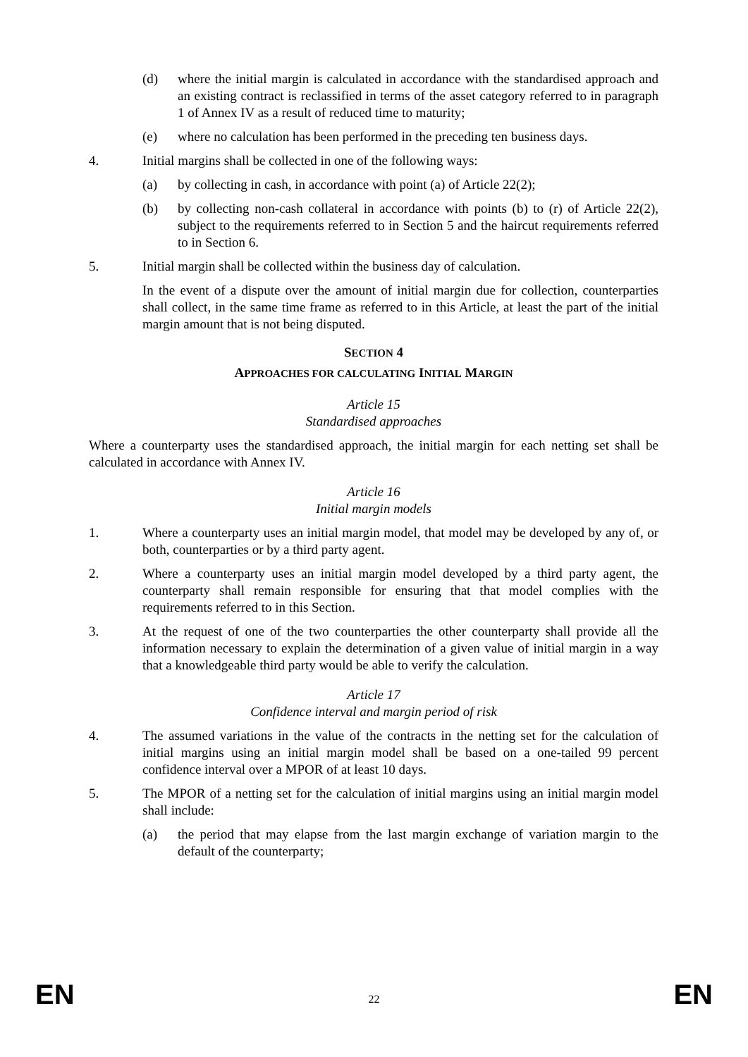(d) where the initial margin is calculated in accordance with the standardised approach and an existing contract is reclassified in terms of the asset category referred to in paragraph 1 of Annex IV as a result of reduced time to maturity;
(e) where no calculation has been performed in the preceding ten business days.
4. Initial margins shall be collected in one of the following ways:
(a) by collecting in cash, in accordance with point (a) of Article 22(2);
(b) by collecting non-cash collateral in accordance with points (b) to (r) of Article 22(2), subject to the requirements referred to in Section 5 and the haircut requirements referred to in Section 6.
5. Initial margin shall be collected within the business day of calculation.
In the event of a dispute over the amount of initial margin due for collection, counterparties shall collect, in the same time frame as referred to in this Article, at least the part of the initial margin amount that is not being disputed.
SECTION 4
APPROACHES FOR CALCULATING INITIAL MARGIN
Article 15
Standardised approaches
Where a counterparty uses the standardised approach, the initial margin for each netting set shall be calculated in accordance with Annex IV.
Article 16
Initial margin models
1. Where a counterparty uses an initial margin model, that model may be developed by any of, or both, counterparties or by a third party agent.
2. Where a counterparty uses an initial margin model developed by a third party agent, the counterparty shall remain responsible for ensuring that that model complies with the requirements referred to in this Section.
3. At the request of one of the two counterparties the other counterparty shall provide all the information necessary to explain the determination of a given value of initial margin in a way that a knowledgeable third party would be able to verify the calculation.
Article 17
Confidence interval and margin period of risk
4. The assumed variations in the value of the contracts in the netting set for the calculation of initial margins using an initial margin model shall be based on a one-tailed 99 percent confidence interval over a MPOR of at least 10 days.
5. The MPOR of a netting set for the calculation of initial margins using an initial margin model shall include:
(a) the period that may elapse from the last margin exchange of variation margin to the default of the counterparty;
EN 22 EN